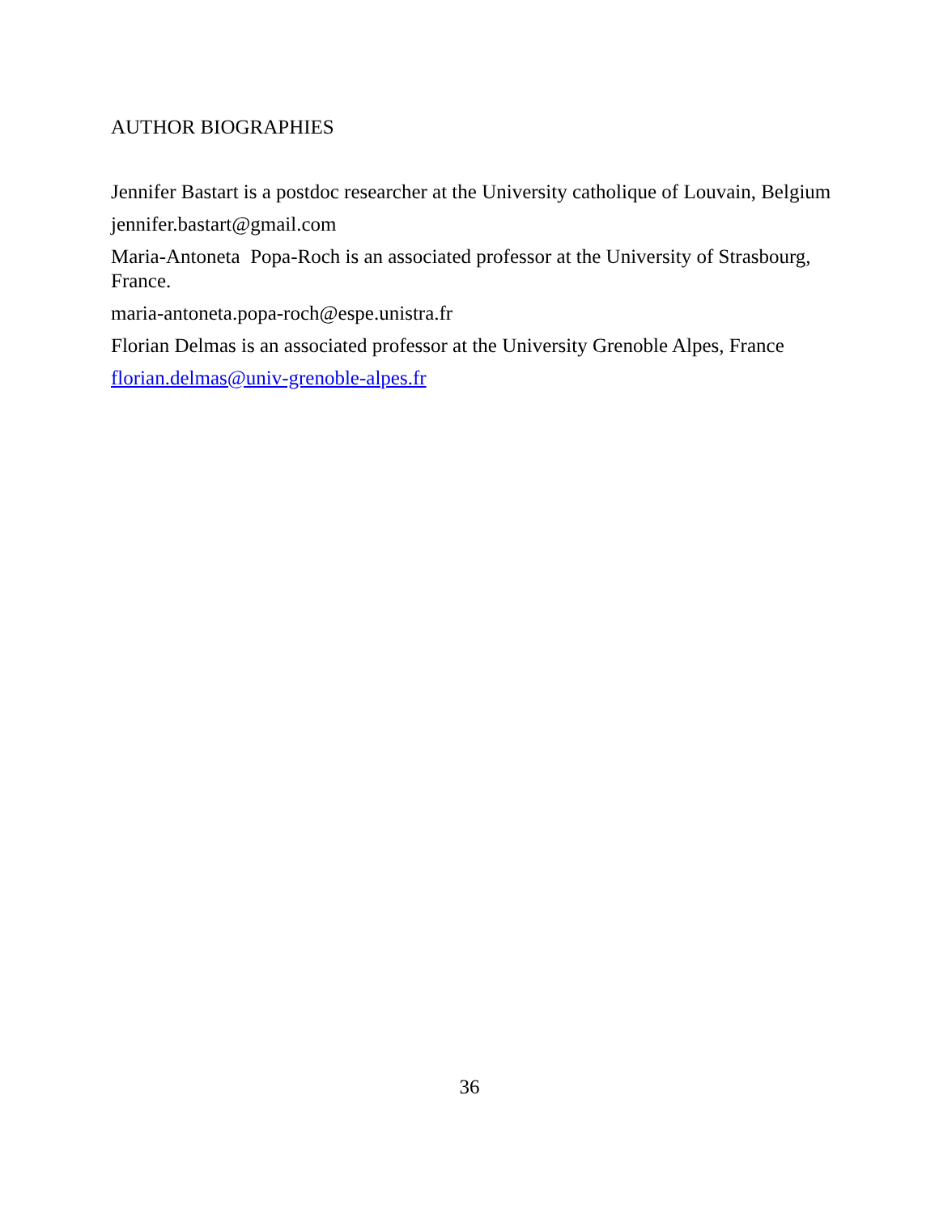AUTHOR BIOGRAPHIES
Jennifer Bastart is a postdoc researcher at the University catholique of Louvain, Belgium
jennifer.bastart@gmail.com
Maria-Antoneta Popa-Roch is an associated professor at the University of Strasbourg, France.
maria-antoneta.popa-roch@espe.unistra.fr
Florian Delmas is an associated professor at the University Grenoble Alpes, France
florian.delmas@univ-grenoble-alpes.fr
36